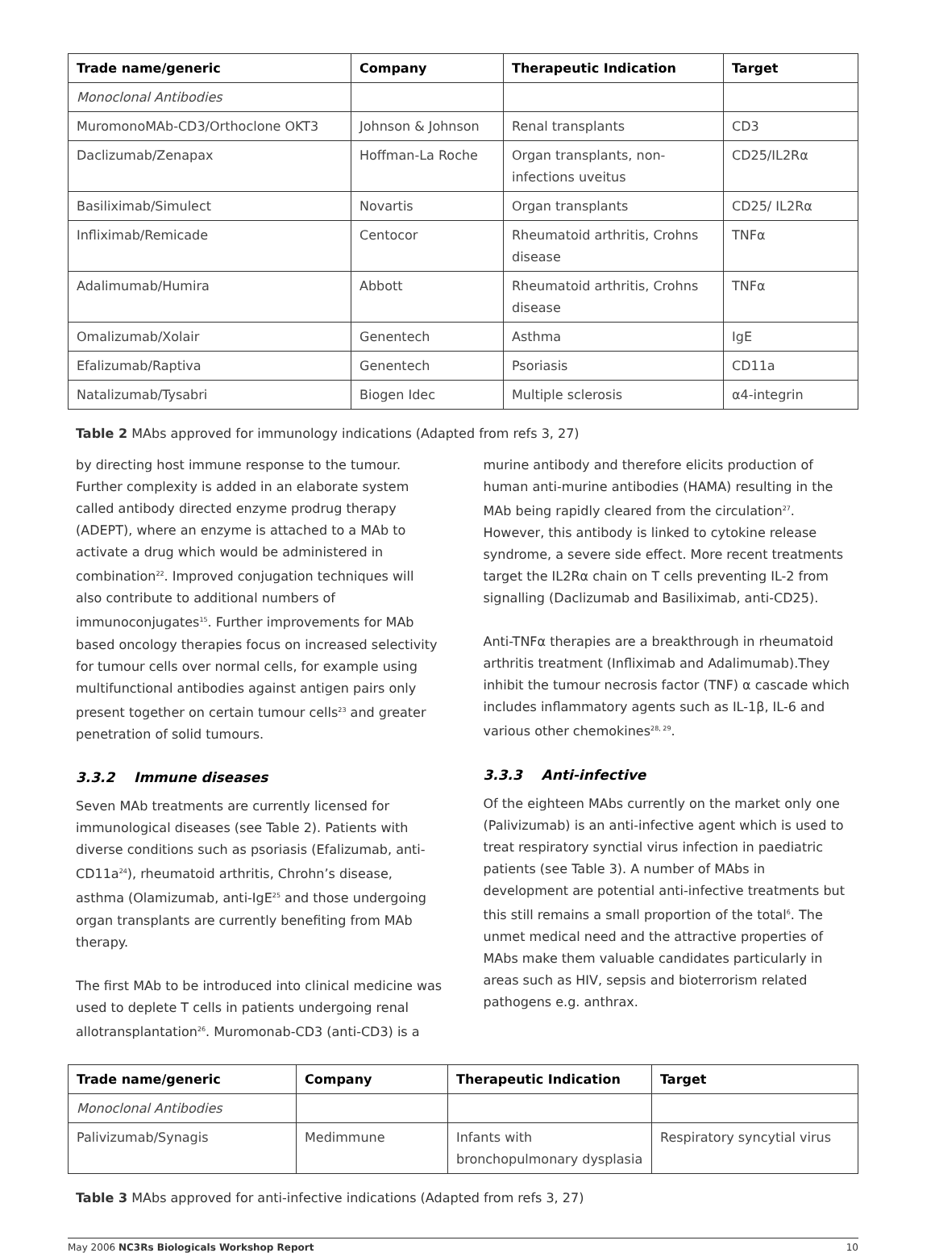| Trade name/generic | Company | Therapeutic Indication | Target |
| --- | --- | --- | --- |
| Monoclonal Antibodies | | | |
| MuromonoMAb-CD3/Orthoclone OKT3 | Johnson & Johnson | Renal transplants | CD3 |
| Daclizumab/Zenapax | Hoffman-La Roche | Organ transplants, non-infections uveitus | CD25/IL2Rα |
| Basiliximab/Simulect | Novartis | Organ transplants | CD25/ IL2Rα |
| Infliximab/Remicade | Centocor | Rheumatoid arthritis, Crohns disease | TNFα |
| Adalimumab/Humira | Abbott | Rheumatoid arthritis, Crohns disease | TNFα |
| Omalizumab/Xolair | Genentech | Asthma | IgE |
| Efalizumab/Raptiva | Genentech | Psoriasis | CD11a |
| Natalizumab/Tysabri | Biogen Idec | Multiple sclerosis | α4-integrin |
Table 2 MAbs approved for immunology indications (Adapted from refs 3, 27)
by directing host immune response to the tumour. Further complexity is added in an elaborate system called antibody directed enzyme prodrug therapy (ADEPT), where an enzyme is attached to a MAb to activate a drug which would be administered in combination<sup>22</sup>. Improved conjugation techniques will also contribute to additional numbers of immunoconjugates<sup>15</sup>. Further improvements for MAb based oncology therapies focus on increased selectivity for tumour cells over normal cells, for example using multifunctional antibodies against antigen pairs only present together on certain tumour cells<sup>23</sup> and greater penetration of solid tumours.
3.3.2 Immune diseases
Seven MAb treatments are currently licensed for immunological diseases (see Table 2). Patients with diverse conditions such as psoriasis (Efalizumab, anti-CD11a<sup>24</sup>), rheumatoid arthritis, Chrohn’s disease, asthma (Olamizumab, anti-IgE<sup>25</sup> and those undergoing organ transplants are currently benefiting from MAb therapy.
The first MAb to be introduced into clinical medicine was used to deplete T cells in patients undergoing renal allotransplantation<sup>26</sup>. Muromonab-CD3 (anti-CD3) is a
murine antibody and therefore elicits production of human anti-murine antibodies (HAMA) resulting in the MAb being rapidly cleared from the circulation<sup>27</sup>. However, this antibody is linked to cytokine release syndrome, a severe side effect. More recent treatments target the IL2Rα chain on T cells preventing IL-2 from signalling (Daclizumab and Basiliximab, anti-CD25).
Anti-TNFα therapies are a breakthrough in rheumatoid arthritis treatment (Infliximab and Adalimumab).They inhibit the tumour necrosis factor (TNF) α cascade which includes inflammatory agents such as IL-1β, IL-6 and various other chemokines<sup>28, 29</sup>.
3.3.3 Anti-infective
Of the eighteen MAbs currently on the market only one (Palivizumab) is an anti-infective agent which is used to treat respiratory synctial virus infection in paediatric patients (see Table 3). A number of MAbs in development are potential anti-infective treatments but this still remains a small proportion of the total<sup>6</sup>. The unmet medical need and the attractive properties of MAbs make them valuable candidates particularly in areas such as HIV, sepsis and bioterrorism related pathogens e.g. anthrax.
| Trade name/generic | Company | Therapeutic Indication | Target |
| --- | --- | --- | --- |
| Monoclonal Antibodies | | | |
| Palivizumab/Synagis | Medimmune | Infants with bronchopulmonary dysplasia | Respiratory syncytial virus |
Table 3 MAbs approved for anti-infective indications (Adapted from refs 3, 27)
May 2006 NC3Rs Biologicals Workshop Report 10